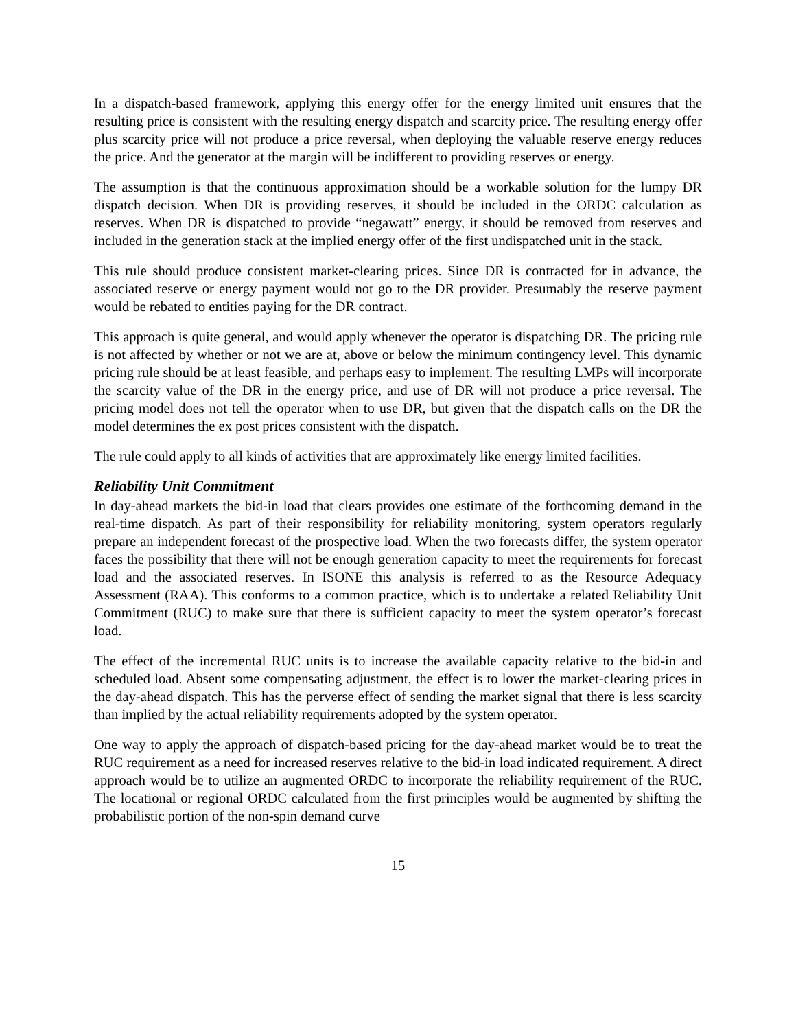In a dispatch-based framework, applying this energy offer for the energy limited unit ensures that the resulting price is consistent with the resulting energy dispatch and scarcity price. The resulting energy offer plus scarcity price will not produce a price reversal, when deploying the valuable reserve energy reduces the price. And the generator at the margin will be indifferent to providing reserves or energy.
The assumption is that the continuous approximation should be a workable solution for the lumpy DR dispatch decision. When DR is providing reserves, it should be included in the ORDC calculation as reserves. When DR is dispatched to provide “negawatt” energy, it should be removed from reserves and included in the generation stack at the implied energy offer of the first undispatched unit in the stack.
This rule should produce consistent market-clearing prices. Since DR is contracted for in advance, the associated reserve or energy payment would not go to the DR provider. Presumably the reserve payment would be rebated to entities paying for the DR contract.
This approach is quite general, and would apply whenever the operator is dispatching DR. The pricing rule is not affected by whether or not we are at, above or below the minimum contingency level. This dynamic pricing rule should be at least feasible, and perhaps easy to implement. The resulting LMPs will incorporate the scarcity value of the DR in the energy price, and use of DR will not produce a price reversal. The pricing model does not tell the operator when to use DR, but given that the dispatch calls on the DR the model determines the ex post prices consistent with the dispatch.
The rule could apply to all kinds of activities that are approximately like energy limited facilities.
Reliability Unit Commitment
In day-ahead markets the bid-in load that clears provides one estimate of the forthcoming demand in the real-time dispatch. As part of their responsibility for reliability monitoring, system operators regularly prepare an independent forecast of the prospective load. When the two forecasts differ, the system operator faces the possibility that there will not be enough generation capacity to meet the requirements for forecast load and the associated reserves. In ISONE this analysis is referred to as the Resource Adequacy Assessment (RAA). This conforms to a common practice, which is to undertake a related Reliability Unit Commitment (RUC) to make sure that there is sufficient capacity to meet the system operator’s forecast load.
The effect of the incremental RUC units is to increase the available capacity relative to the bid-in and scheduled load. Absent some compensating adjustment, the effect is to lower the market-clearing prices in the day-ahead dispatch. This has the perverse effect of sending the market signal that there is less scarcity than implied by the actual reliability requirements adopted by the system operator.
One way to apply the approach of dispatch-based pricing for the day-ahead market would be to treat the RUC requirement as a need for increased reserves relative to the bid-in load indicated requirement. A direct approach would be to utilize an augmented ORDC to incorporate the reliability requirement of the RUC. The locational or regional ORDC calculated from the first principles would be augmented by shifting the probabilistic portion of the non-spin demand curve
15